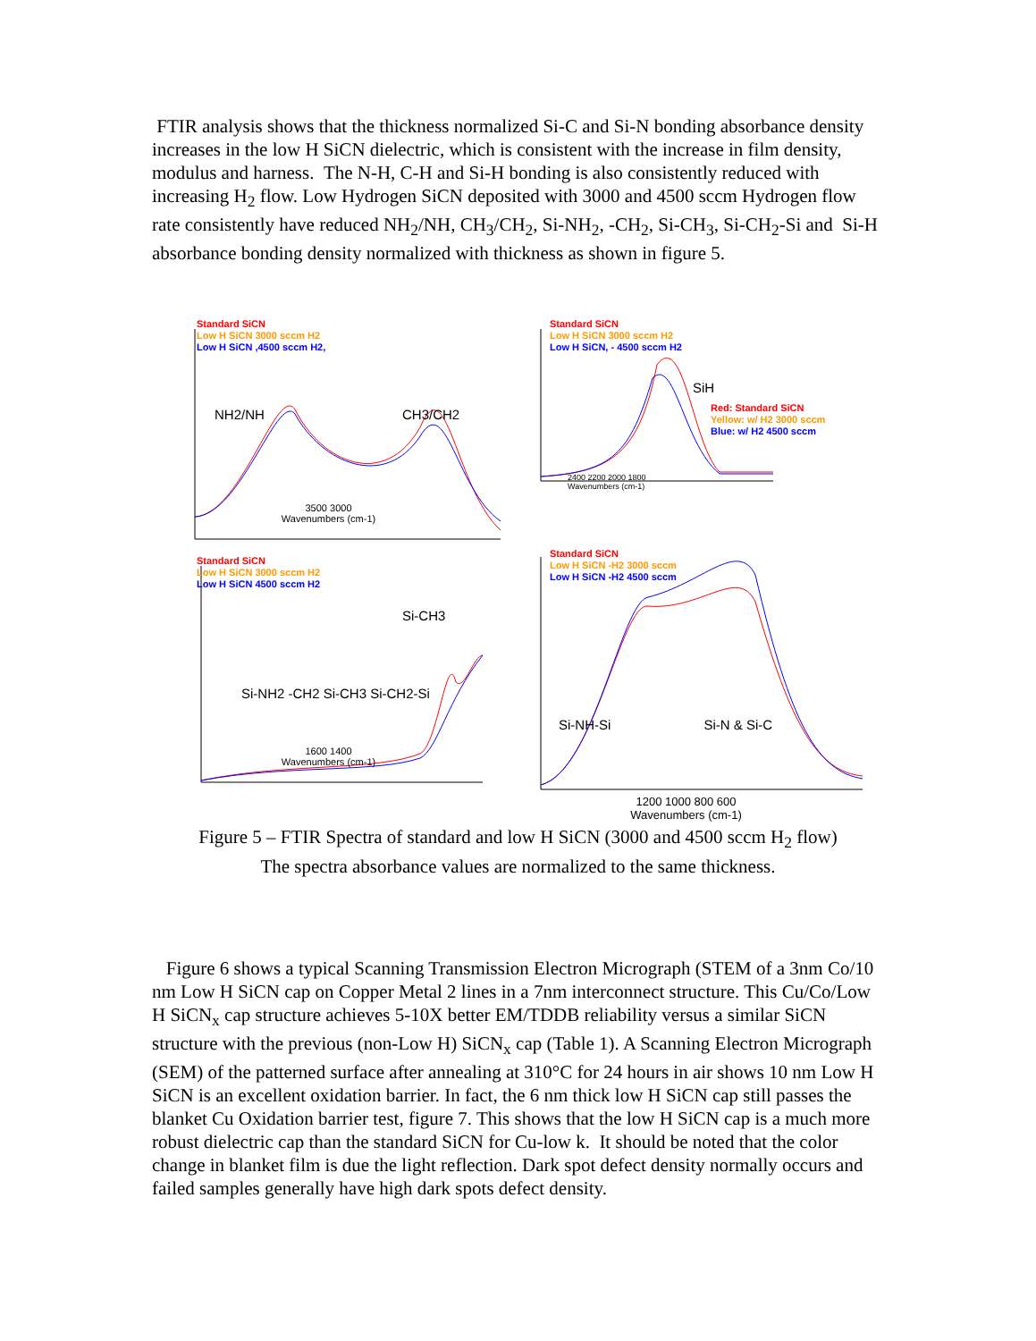FTIR analysis shows that the thickness normalized Si-C and Si-N bonding absorbance density increases in the low H SiCN dielectric, which is consistent with the increase in film density, modulus and harness. The N-H, C-H and Si-H bonding is also consistently reduced with increasing H<sub>2</sub> flow. Low Hydrogen SiCN deposited with 3000 and 4500 sccm Hydrogen flow rate consistently have reduced NH<sub>2</sub>/NH, CH<sub>3</sub>/CH<sub>2</sub>, Si-NH<sub>2</sub>, -CH<sub>2</sub>, Si-CH<sub>3</sub>, Si-CH<sub>2</sub>-Si and Si-H absorbance bonding density normalized with thickness as shown in figure 5.
Standard SiCN
Low H SiCN 3000 sccm H2
Low H SiCN ,4500 sccm H2,
NH2/NH CH3/CH2
3500 3000
Wavenumbers (cm-1)
Standard SiCN
Low H SiCN 3000 sccm H2
Low H SiCN, - 4500 sccm H2
SiH
Red: Standard SiCN
Yellow: w/ H2 3000 sccm
Blue: w/ H2 4500 sccm
2400 2200 2000 1800
Wavenumbers (cm-1)
Standard SiCN
Low H SiCN 3000 sccm H2
Low H SiCN 4500 sccm H2
Si-CH3
Si-NH2 -CH2 Si-CH3 Si-CH2-Si
1600 1400
Wavenumbers (cm-1)
Standard SiCN
Low H SiCN -H2 3000 sccm
Low H SiCN -H2 4500 sccm
Si-NH-Si Si-N & Si-C
1200 1000 800 600
Wavenumbers (cm-1)
Figure 5 – FTIR Spectra of standard and low H SiCN (3000 and 4500 sccm H<sub>2</sub> flow)
The spectra absorbance values are normalized to the same thickness.
Figure 6 shows a typical Scanning Transmission Electron Micrograph (STEM of a 3nm Co/10 nm Low H SiCN cap on Copper Metal 2 lines in a 7nm interconnect structure. This Cu/Co/Low H SiCN<sub>x</sub> cap structure achieves 5-10X better EM/TDDB reliability versus a similar SiCN structure with the previous (non-Low H) SiCN<sub>x</sub> cap (Table 1). A Scanning Electron Micrograph (SEM) of the patterned surface after annealing at 310°C for 24 hours in air shows 10 nm Low H SiCN is an excellent oxidation barrier. In fact, the 6 nm thick low H SiCN cap still passes the blanket Cu Oxidation barrier test, figure 7. This shows that the low H SiCN cap is a much more robust dielectric cap than the standard SiCN for Cu-low k. It should be noted that the color change in blanket film is due the light reflection. Dark spot defect density normally occurs and failed samples generally have high dark spots defect density.